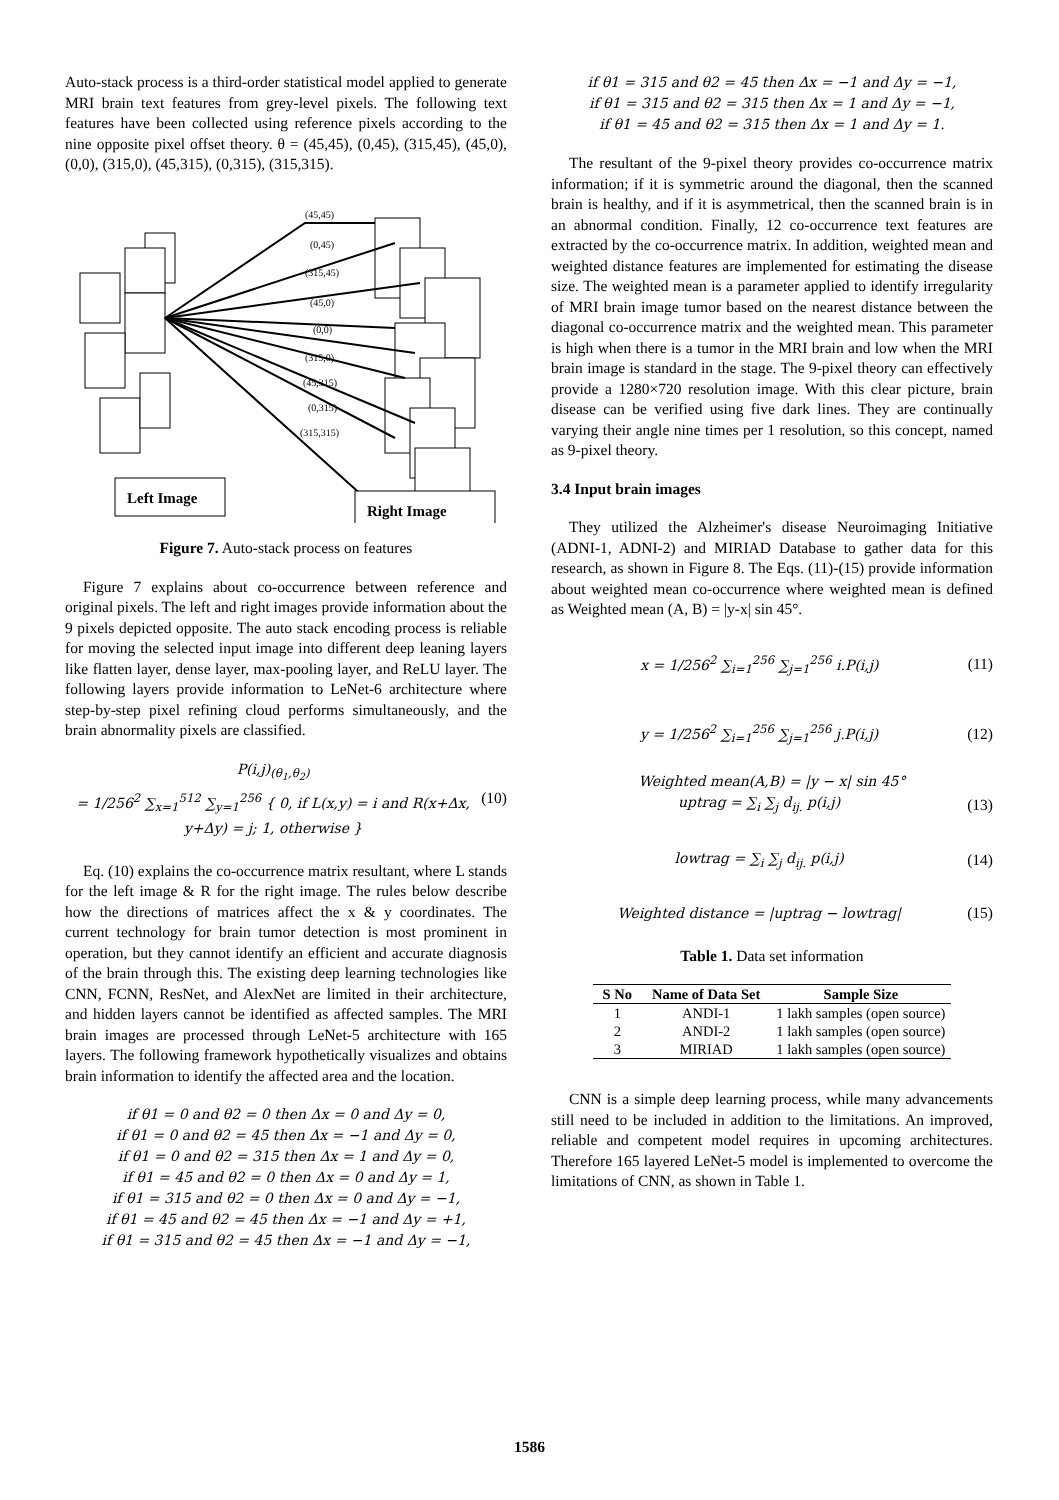Auto-stack process is a third-order statistical model applied to generate MRI brain text features from grey-level pixels. The following text features have been collected using reference pixels according to the nine opposite pixel offset theory. θ = (45,45), (0,45), (315,45), (45,0), (0,0), (315,0), (45,315), (0,315), (315,315).
(45,45)
(0,45)
(315,45)
(45,0)
(0,0)
(315,0)
(45,315)
(0,315)
(315,315)
Left Image
Right Image
Figure 7. Auto-stack process on features
Figure 7 explains about co-occurrence between reference and original pixels. The left and right images provide information about the 9 pixels depicted opposite. The auto stack encoding process is reliable for moving the selected input image into different deep leaning layers like flatten layer, dense layer, max-pooling layer, and ReLU layer. The following layers provide information to LeNet-6 architecture where step-by-step pixel refining cloud performs simultaneously, and the brain abnormality pixels are classified.
P(i,j)<sub>(θ<sub>1</sub>,θ<sub>2</sub>)</sub>
= 1/256<sup>2</sup> ∑<sub>x=1</sub><sup>512</sup> ∑<sub>y=1</sub><sup>256</sup> { 0, if L(x,y) = i and R(x+Δx, y+Δy) = j; 1, otherwise } (10)
Eq. (10) explains the co-occurrence matrix resultant, where L stands for the left image & R for the right image. The rules below describe how the directions of matrices affect the x & y coordinates. The current technology for brain tumor detection is most prominent in operation, but they cannot identify an efficient and accurate diagnosis of the brain through this. The existing deep learning technologies like CNN, FCNN, ResNet, and AlexNet are limited in their architecture, and hidden layers cannot be identified as affected samples. The MRI brain images are processed through LeNet-5 architecture with 165 layers. The following framework hypothetically visualizes and obtains brain information to identify the affected area and the location.
if θ1 = 0 and θ2 = 0 then Δx = 0 and Δy = 0,
if θ1 = 0 and θ2 = 45 then Δx = −1 and Δy = 0,
if θ1 = 0 and θ2 = 315 then Δx = 1 and Δy = 0,
if θ1 = 45 and θ2 = 0 then Δx = 0 and Δy = 1,
if θ1 = 315 and θ2 = 0 then Δx = 0 and Δy = −1,
if θ1 = 45 and θ2 = 45 then Δx = −1 and Δy = +1,
if θ1 = 315 and θ2 = 45 then Δx = −1 and Δy = −1,
if θ1 = 315 and θ2 = 45 then Δx = −1 and Δy = −1,
if θ1 = 315 and θ2 = 315 then Δx = 1 and Δy = −1,
if θ1 = 45 and θ2 = 315 then Δx = 1 and Δy = 1.
The resultant of the 9-pixel theory provides co-occurrence matrix information; if it is symmetric around the diagonal, then the scanned brain is healthy, and if it is asymmetrical, then the scanned brain is in an abnormal condition. Finally, 12 co-occurrence text features are extracted by the co-occurrence matrix. In addition, weighted mean and weighted distance features are implemented for estimating the disease size. The weighted mean is a parameter applied to identify irregularity of MRI brain image tumor based on the nearest distance between the diagonal co-occurrence matrix and the weighted mean. This parameter is high when there is a tumor in the MRI brain and low when the MRI brain image is standard in the stage. The 9-pixel theory can effectively provide a 1280×720 resolution image. With this clear picture, brain disease can be verified using five dark lines. They are continually varying their angle nine times per 1 resolution, so this concept, named as 9-pixel theory.
3.4 Input brain images
They utilized the Alzheimer's disease Neuroimaging Initiative (ADNI-1, ADNI-2) and MIRIAD Database to gather data for this research, as shown in Figure 8. The Eqs. (11)-(15) provide information about weighted mean co-occurrence where weighted mean is defined as Weighted mean (A, B) = |y-x| sin 45°.
x = 1/256<sup>2</sup> ∑<sub>i=1</sub><sup>256</sup> ∑<sub>j=1</sub><sup>256</sup> i.P(i,j) (11)
y = 1/256<sup>2</sup> ∑<sub>i=1</sub><sup>256</sup> ∑<sub>j=1</sub><sup>256</sup> j.P(i,j) (12)
Weighted mean(A,B) = |y − x| sin 45°
uptrag = ∑<sub>i</sub> ∑<sub>j</sub> d<sub>ij.</sub> p(i,j) (13)
lowtrag = ∑<sub>i</sub> ∑<sub>j</sub> d<sub>ij.</sub> p(i,j) (14)
Weighted distance = |uptrag − lowtrag| (15)
Table 1. Data set information
| S No | Name of Data Set | Sample Size |
| --- | --- | --- |
| 1 | ANDI-1 | 1 lakh samples (open source) |
| 2 | ANDI-2 | 1 lakh samples (open source) |
| 3 | MIRIAD | 1 lakh samples (open source) |
CNN is a simple deep learning process, while many advancements still need to be included in addition to the limitations. An improved, reliable and competent model requires in upcoming architectures. Therefore 165 layered LeNet-5 model is implemented to overcome the limitations of CNN, as shown in Table 1.
1586